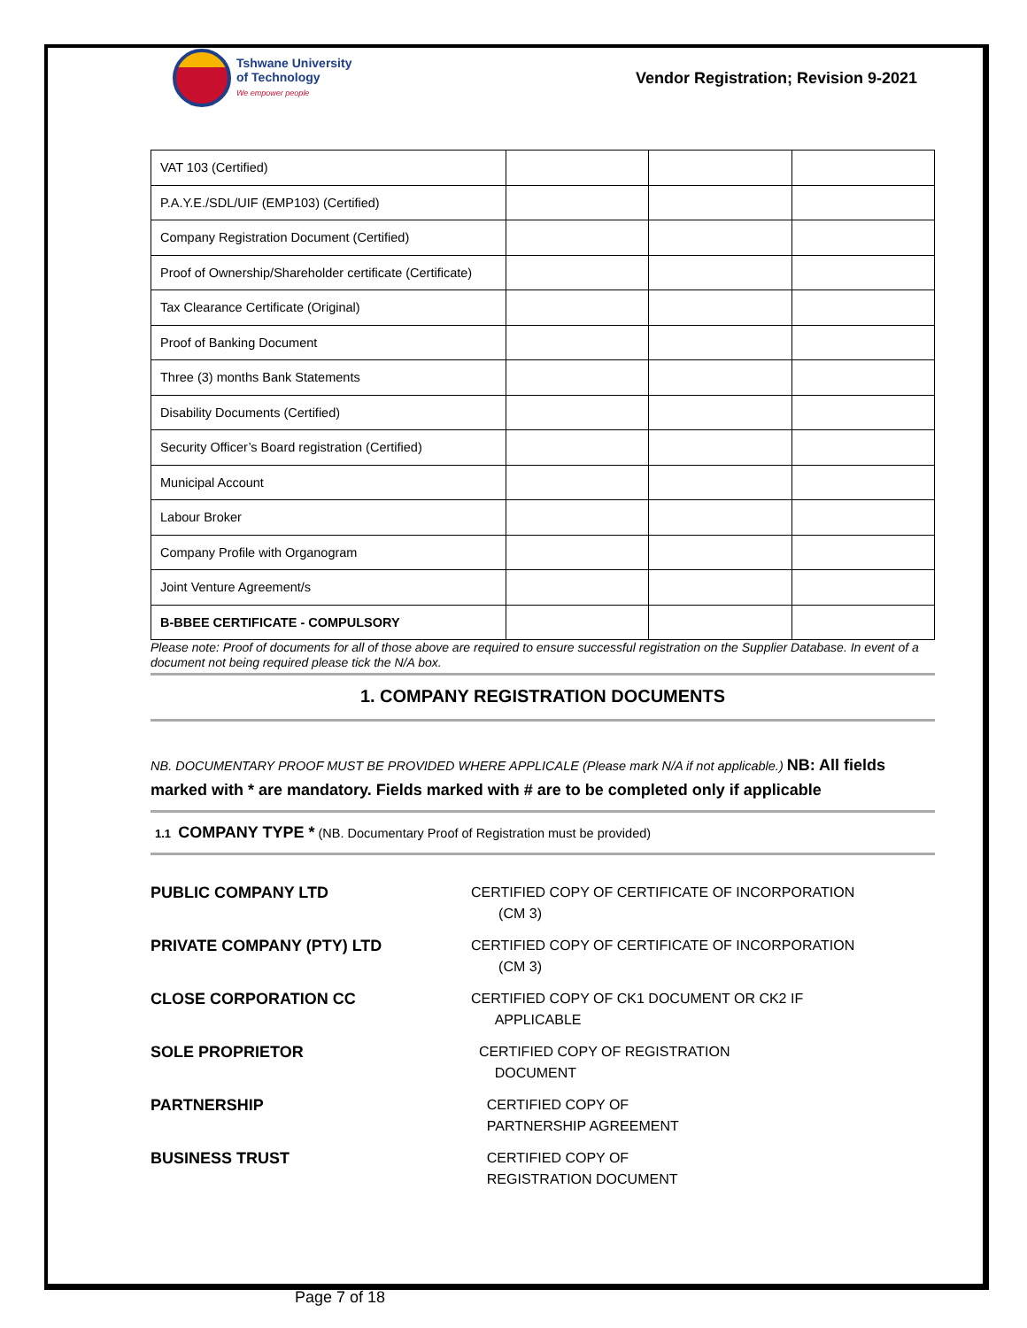Tshwane University
of Technology
We empower people
Vendor Registration; Revision 9-2021
| VAT 103 (Certified) | | | |
| P.A.Y.E./SDL/UIF (EMP103) (Certified) | | | |
| Company Registration Document (Certified) | | | |
| Proof of Ownership/Shareholder certificate (Certificate) | | | |
| Tax Clearance Certificate (Original) | | | |
| Proof of Banking Document | | | |
| Three (3) months Bank Statements | | | |
| Disability Documents (Certified) | | | |
| Security Officer’s Board registration (Certified) | | | |
| Municipal Account | | | |
| Labour Broker | | | |
| Company Profile with Organogram | | | |
| Joint Venture Agreement/s | | | |
| B-BBEE CERTIFICATE - COMPULSORY | | | |
Please note: Proof of documents for all of those above are required to ensure successful registration on the Supplier Database. In event of a document not being required please tick the N/A box.
1. COMPANY REGISTRATION DOCUMENTS
NB. DOCUMENTARY PROOF MUST BE PROVIDED WHERE APPLICALE (Please mark N/A if not applicable.) NB: All fields marked with * are mandatory. Fields marked with # are to be completed only if applicable
1.1 COMPANY TYPE * (NB. Documentary Proof of Registration must be provided)
PUBLIC COMPANY LTD CERTIFIED COPY OF CERTIFICATE OF INCORPORATION
(CM 3)
PRIVATE COMPANY (PTY) LTD CERTIFIED COPY OF CERTIFICATE OF INCORPORATION
(CM 3)
CLOSE CORPORATION CC CERTIFIED COPY OF CK1 DOCUMENT OR CK2 IF
APPLICABLE
SOLE PROPRIETOR CERTIFIED COPY OF REGISTRATION
DOCUMENT
PARTNERSHIP CERTIFIED COPY OF
PARTNERSHIP AGREEMENT
BUSINESS TRUST CERTIFIED COPY OF
REGISTRATION DOCUMENT
Page 7 of 18